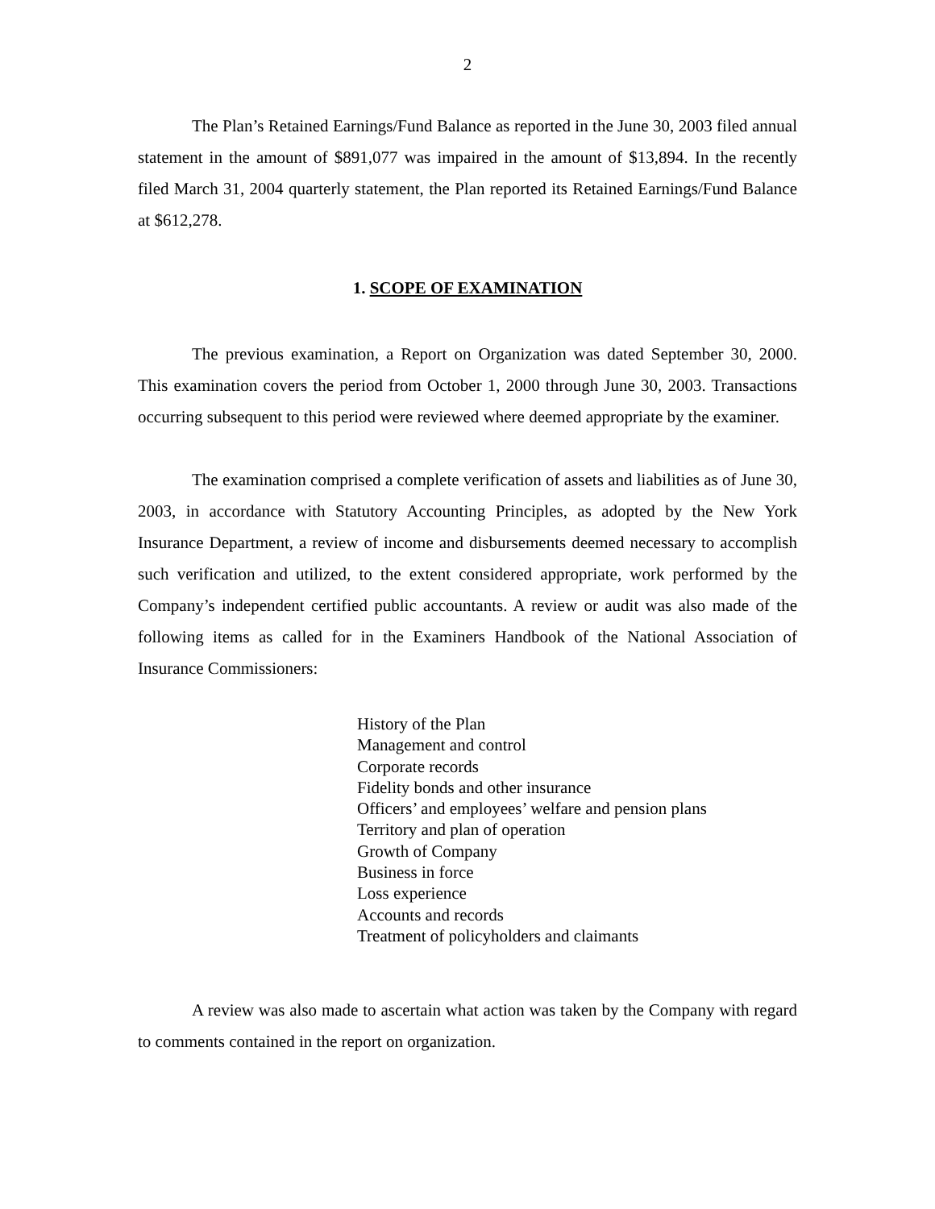2
The Plan’s Retained Earnings/Fund Balance as reported in the June 30, 2003 filed annual statement in the amount of $891,077 was impaired in the amount of $13,894. In the recently filed March 31, 2004 quarterly statement, the Plan reported its Retained Earnings/Fund Balance at $612,278.
1. SCOPE OF EXAMINATION
The previous examination, a Report on Organization was dated September 30, 2000. This examination covers the period from October 1, 2000 through June 30, 2003. Transactions occurring subsequent to this period were reviewed where deemed appropriate by the examiner.
The examination comprised a complete verification of assets and liabilities as of June 30, 2003, in accordance with Statutory Accounting Principles, as adopted by the New York Insurance Department, a review of income and disbursements deemed necessary to accomplish such verification and utilized, to the extent considered appropriate, work performed by the Company’s independent certified public accountants. A review or audit was also made of the following items as called for in the Examiners Handbook of the National Association of Insurance Commissioners:
History of the Plan
Management and control
Corporate records
Fidelity bonds and other insurance
Officers’ and employees’ welfare and pension plans
Territory and plan of operation
Growth of Company
Business in force
Loss experience
Accounts and records
Treatment of policyholders and claimants
A review was also made to ascertain what action was taken by the Company with regard to comments contained in the report on organization.